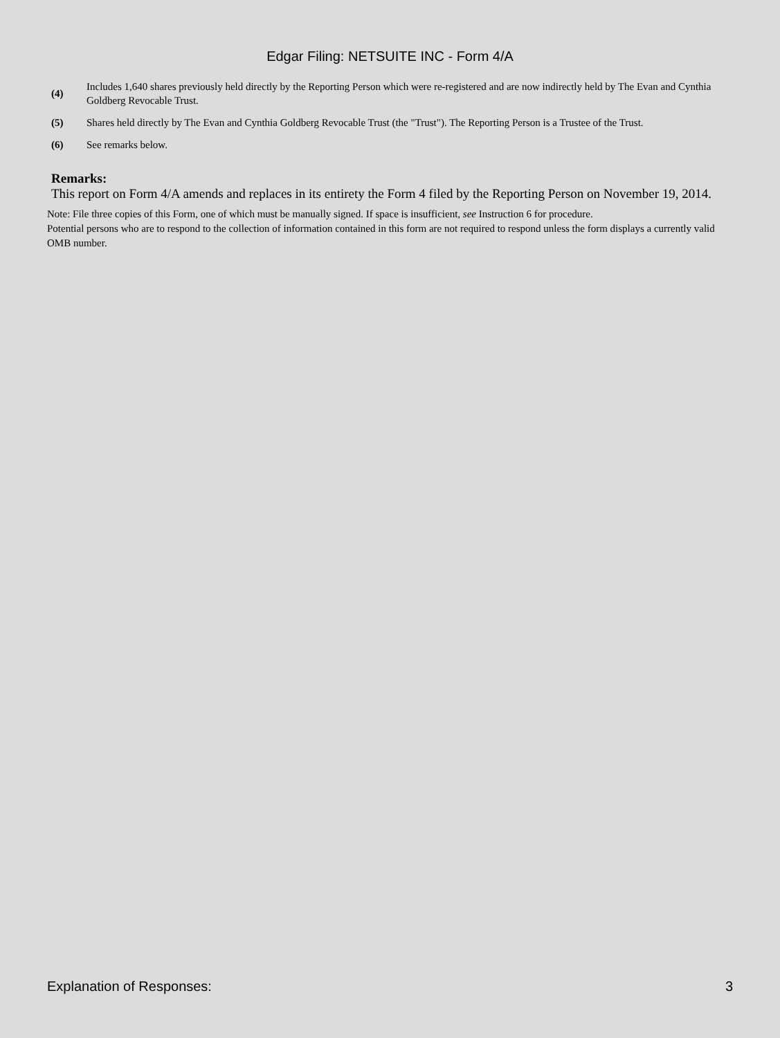Edgar Filing: NETSUITE INC - Form 4/A
(4) Includes 1,640 shares previously held directly by the Reporting Person which were re-registered and are now indirectly held by The Evan and Cynthia Goldberg Revocable Trust.
(5) Shares held directly by The Evan and Cynthia Goldberg Revocable Trust (the "Trust"). The Reporting Person is a Trustee of the Trust.
(6) See remarks below.
Remarks:
This report on Form 4/A amends and replaces in its entirety the Form 4 filed by the Reporting Person on November 19, 2014.
Note: File three copies of this Form, one of which must be manually signed. If space is insufficient, see Instruction 6 for procedure.
Potential persons who are to respond to the collection of information contained in this form are not required to respond unless the form displays a currently valid OMB number.
Explanation of Responses: 3